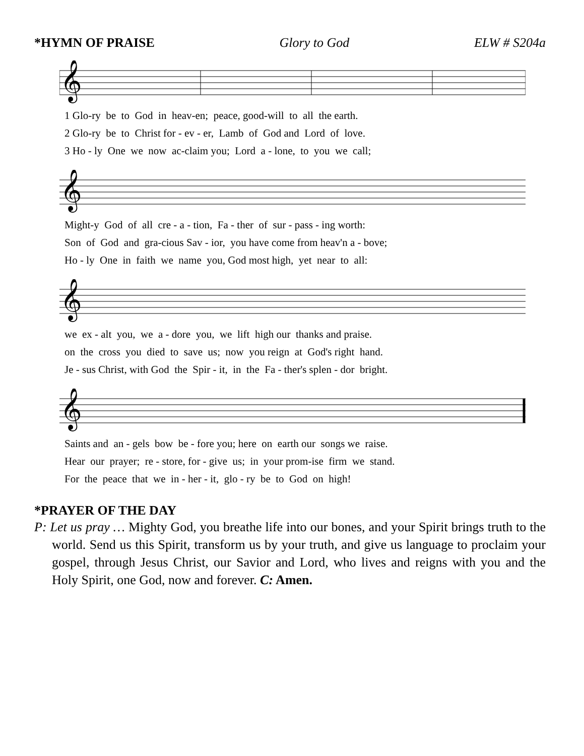*HYMN OF PRAISE Glory to God ELW # S204a
𝄞
1 Glo-ry be to God in heav-en; peace, good-will to all the earth. 2 Glo-ry be to Christ for - ev - er, Lamb of God and Lord of love. 3 Ho - ly One we now ac-claim you; Lord a - lone, to you we call;
𝄞
Might-y God of all cre - a - tion, Fa - ther of sur - pass - ing worth: Son of God and gra-cious Sav - ior, you have come from heav'n a - bove; Ho - ly One in faith we name you, God most high, yet near to all:
𝄞
we ex - alt you, we a - dore you, we lift high our thanks and praise. on the cross you died to save us; now you reign at God's right hand. Je - sus Christ, with God the Spir - it, in the Fa - ther's splen - dor bright.
𝄞
Saints and an - gels bow be - fore you; here on earth our songs we raise. Hear our prayer; re - store, for - give us; in your prom-ise firm we stand. For the peace that we in - her - it, glo - ry be to God on high!
*PRAYER OF THE DAY
P: Let us pray … Mighty God, you breathe life into our bones, and your Spirit brings truth to the world. Send us this Spirit, transform us by your truth, and give us language to proclaim your gospel, through Jesus Christ, our Savior and Lord, who lives and reigns with you and the Holy Spirit, one God, now and forever. C: Amen.